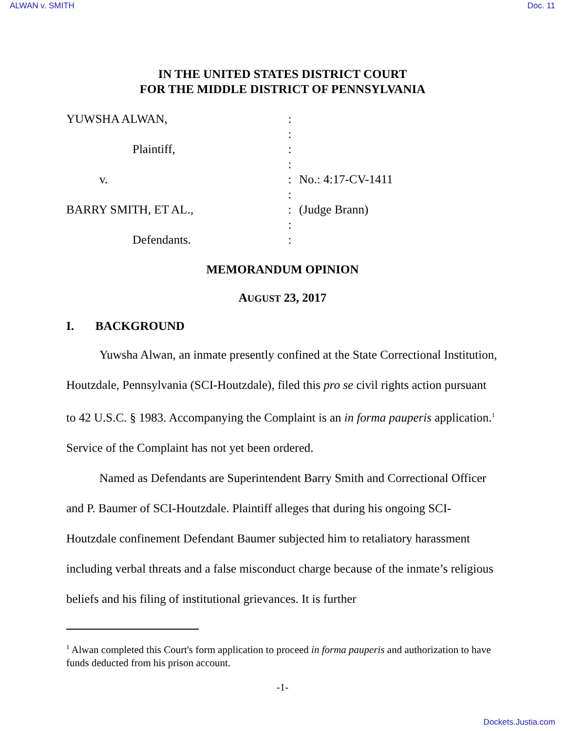ALWAN v. SMITH Doc. 11
IN THE UNITED STATES DISTRICT COURT
FOR THE MIDDLE DISTRICT OF PENNSYLVANIA
YUWSHA ALWAN,
:
:
Plaintiff,
:
:
v.
:
No.: 4:17-CV-1411
:
BARRY SMITH, ET AL.,
:
(Judge Brann)
:
Defendants.
:
MEMORANDUM OPINION
AUGUST 23, 2017
I. BACKGROUND
Yuwsha Alwan, an inmate presently confined at the State Correctional Institution, Houtzdale, Pennsylvania (SCI-Houtzdale), filed this pro se civil rights action pursuant to 42 U.S.C. § 1983. Accompanying the Complaint is an in forma pauperis application.<sup>1</sup> Service of the Complaint has not yet been ordered.
Named as Defendants are Superintendent Barry Smith and Correctional Officer and P. Baumer of SCI-Houtzdale. Plaintiff alleges that during his ongoing SCI-Houtzdale confinement Defendant Baumer subjected him to retaliatory harassment including verbal threats and a false misconduct charge because of the inmate’s religious beliefs and his filing of institutional grievances. It is further
<sup>1</sup> Alwan completed this Court's form application to proceed in forma pauperis and authorization to have funds deducted from his prison account.
-1-
Dockets.Justia.com